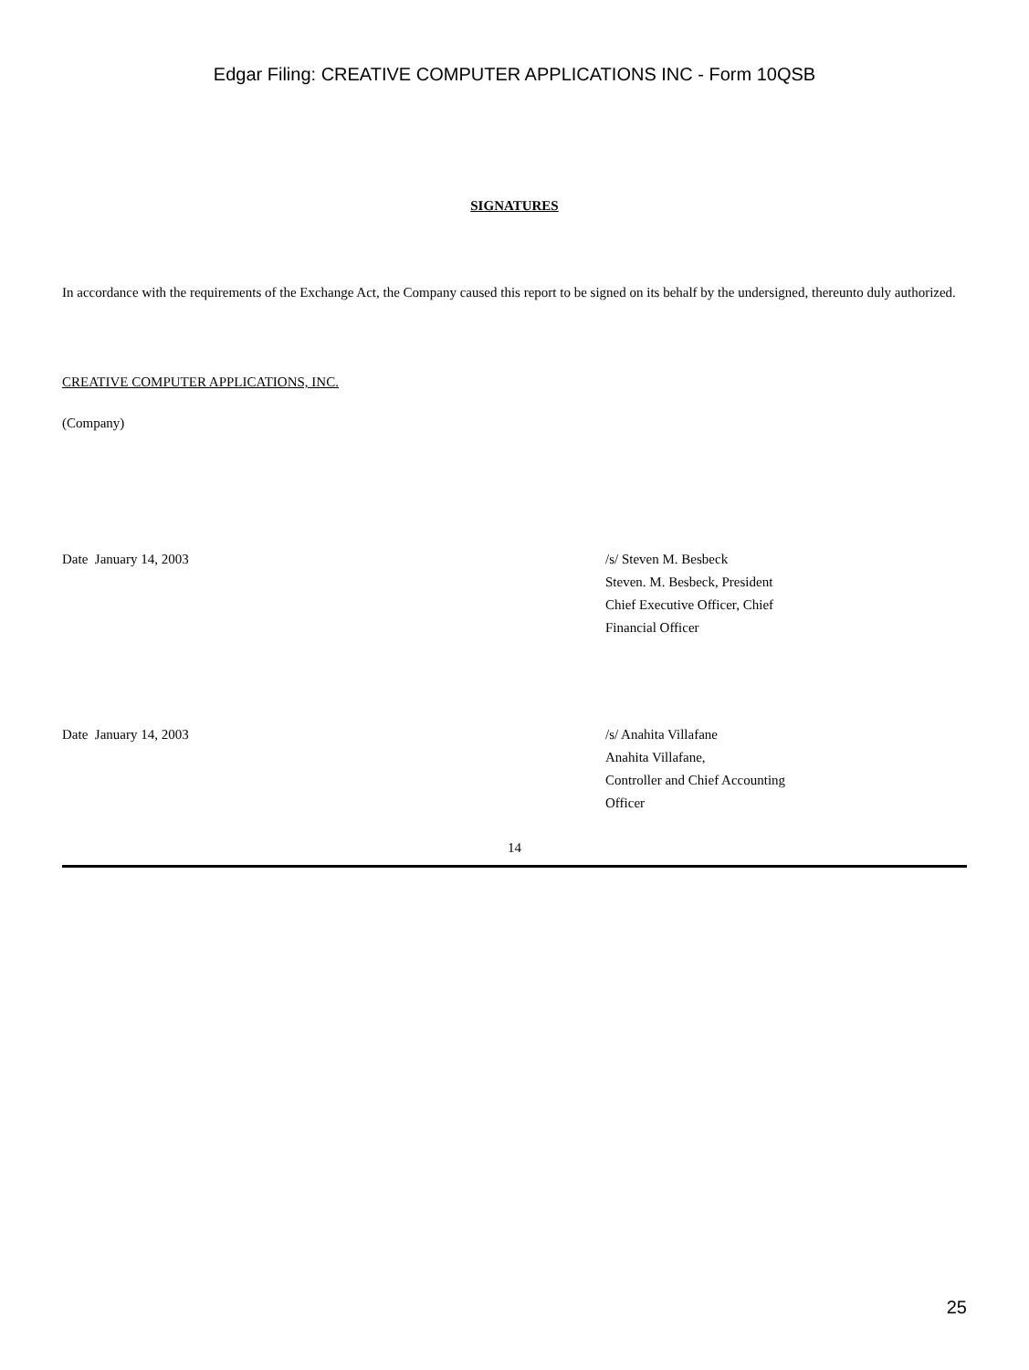Edgar Filing: CREATIVE COMPUTER APPLICATIONS INC - Form 10QSB
SIGNATURES
In accordance with the requirements of the Exchange Act, the Company caused this report to be signed on its behalf by the undersigned, thereunto duly authorized.
CREATIVE COMPUTER APPLICATIONS, INC.
(Company)
Date January 14, 2003 /s/ Steven M. Besbeck
Steven. M. Besbeck, President
Chief Executive Officer, Chief
Financial Officer
Date January 14, 2003 /s/ Anahita Villafane
Anahita Villafane,
Controller and Chief Accounting
Officer
14
25